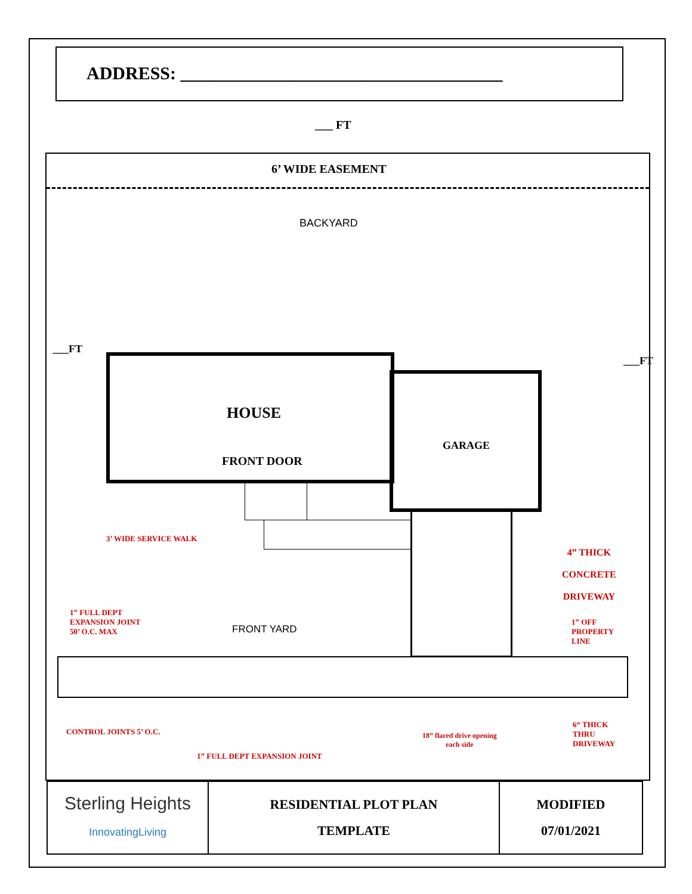ADDRESS: ____________________________________
___ FT
6’ WIDE EASEMENT
BACKYARD
___FT
___FT
HOUSE
FRONT DOOR
GARAGE
3’ WIDE SERVICE WALK
4” THICK
CONCRETE
DRIVEWAY
1” FULL DEPT
EXPANSION JOINT
50’ O.C. MAX
FRONT YARD
1” OFF
PROPERTY
LINE
CONTROL JOINTS 5’ O.C.
18” flared drive opening
each side
6“ THICK
THRU
DRIVEWAY
1” FULL DEPT EXPANSION JOINT
| Sterling Heights InnovatingLiving | RESIDENTIAL PLOT PLAN TEMPLATE | MODIFIED 07/01/2021 |